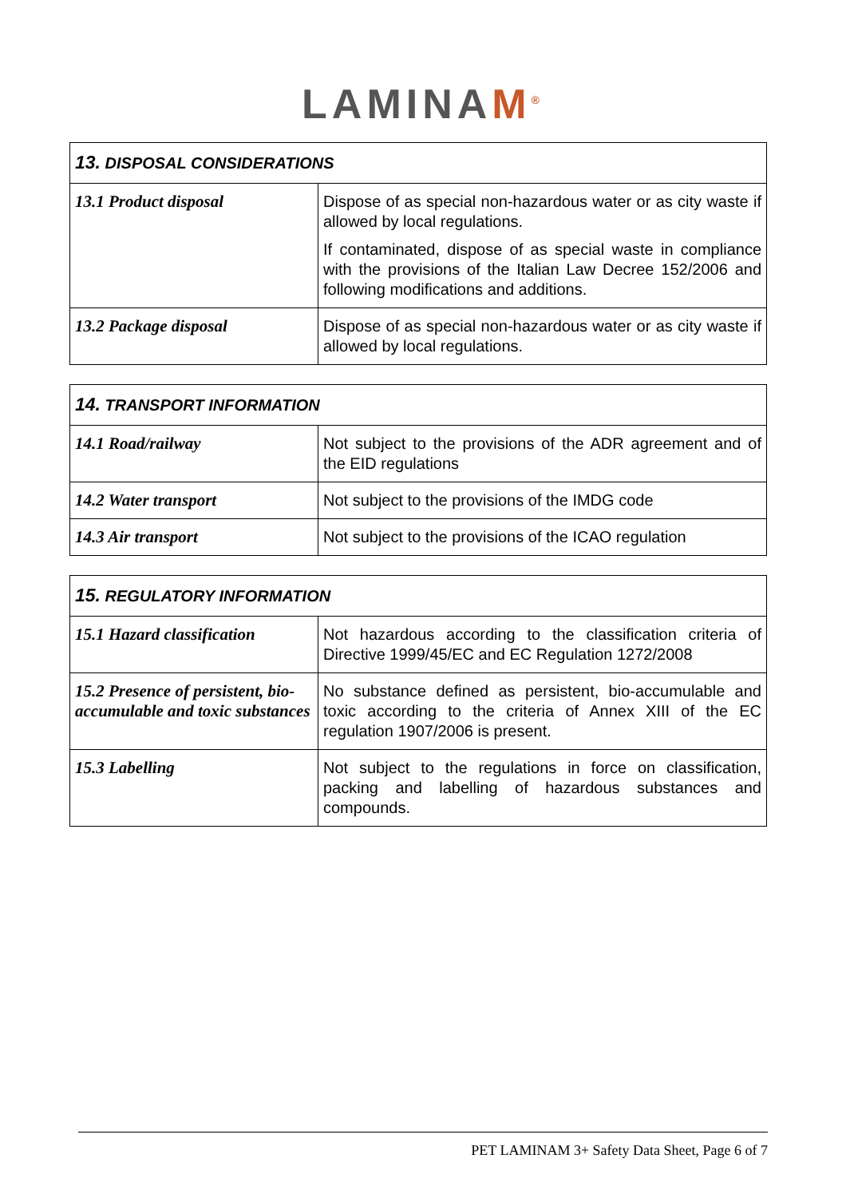LAMINAM<sup>®</sup>
| 13. DISPOSAL CONSIDERATIONS | |
| --- | --- |
| 13.1 Product disposal | Dispose of as special non-hazardous water or as city waste if allowed by local regulations. If contaminated, dispose of as special waste in compliance with the provisions of the Italian Law Decree 152/2006 and following modifications and additions. |
| 13.2 Package disposal | Dispose of as special non-hazardous water or as city waste if allowed by local regulations. |
| 14. TRANSPORT INFORMATION | |
| --- | --- |
| 14.1 Road/railway | Not subject to the provisions of the ADR agreement and of the EID regulations |
| 14.2 Water transport | Not subject to the provisions of the IMDG code |
| 14.3 Air transport | Not subject to the provisions of the ICAO regulation |
| 15. REGULATORY INFORMATION | |
| --- | --- |
| 15.1 Hazard classification | Not hazardous according to the classification criteria of Directive 1999/45/EC and EC Regulation 1272/2008 |
| 15.2 Presence of persistent, bio-accumulable and toxic substances | No substance defined as persistent, bio-accumulable and toxic according to the criteria of Annex XIII of the EC regulation 1907/2006 is present. |
| 15.3 Labelling | Not subject to the regulations in force on classification, packing and labelling of hazardous substances and compounds. |
PET LAMINAM 3+ Safety Data Sheet, Page 6 of 7